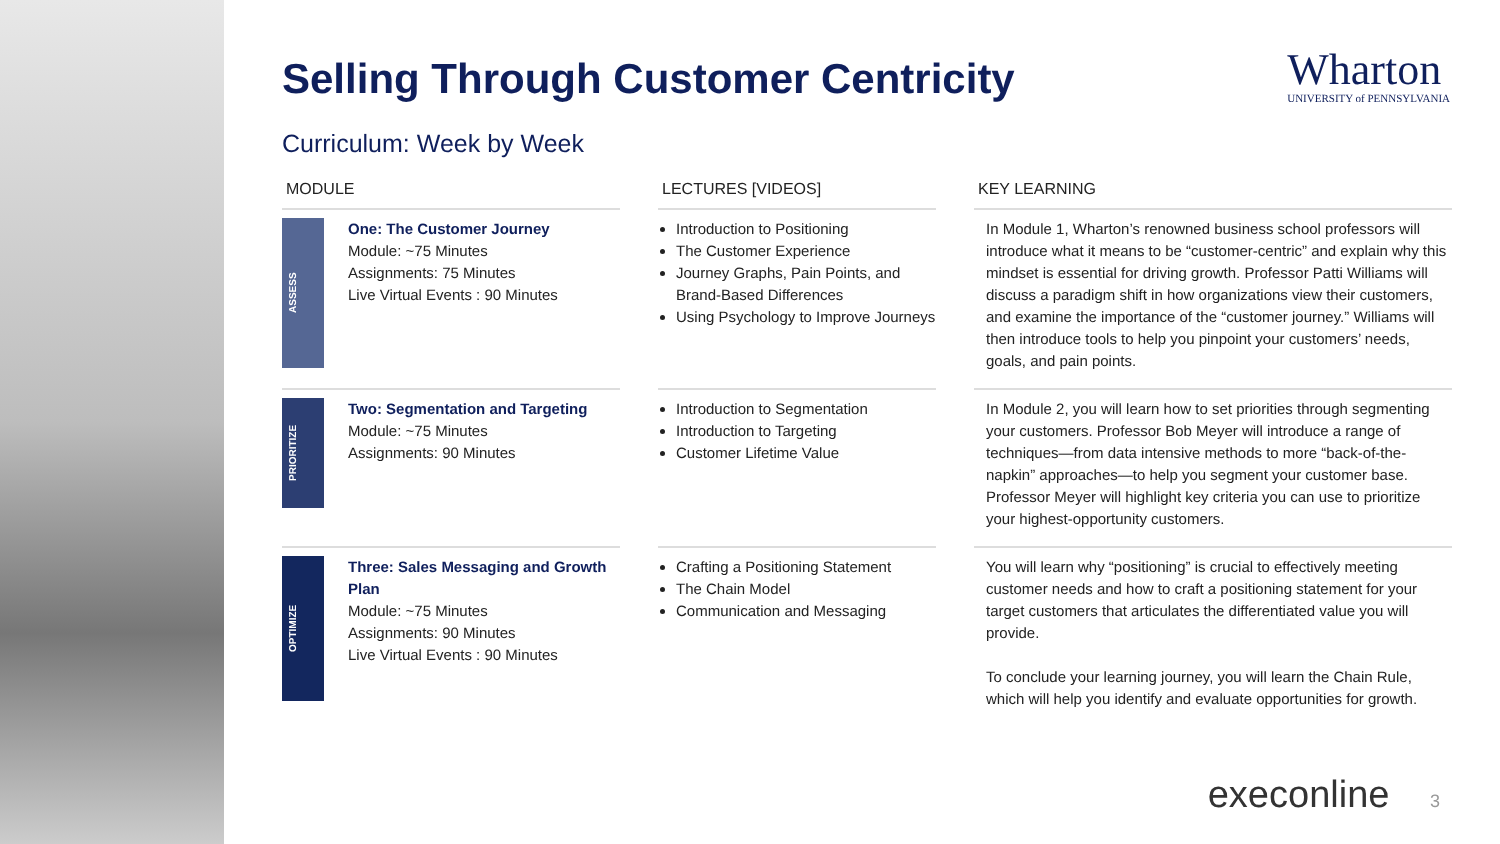Wharton
UNIVERSITY of PENNSYLVANIA
Selling Through Customer Centricity
Curriculum: Week by Week
| MODULE | | | LECTURES [VIDEOS] | | KEY LEARNING |
| --- | --- | --- | --- | --- | --- |
| ASSESS | One: The Customer Journey Module: ~75 Minutes Assignments: 75 Minutes Live Virtual Events : 90 Minutes | | Introduction to Positioning The Customer Experience Journey Graphs, Pain Points, and Brand-Based Differences Using Psychology to Improve Journeys | | In Module 1, Wharton’s renowned business school professors will introduce what it means to be “customer-centric” and explain why this mindset is essential for driving growth. Professor Patti Williams will discuss a paradigm shift in how organizations view their customers, and examine the importance of the “customer journey.” Williams will then introduce tools to help you pinpoint your customers’ needs, goals, and pain points. |
| PRIORITIZE | Two: Segmentation and Targeting Module: ~75 Minutes Assignments: 90 Minutes | | Introduction to Segmentation Introduction to Targeting Customer Lifetime Value | | In Module 2, you will learn how to set priorities through segmenting your customers. Professor Bob Meyer will introduce a range of techniques—from data intensive methods to more “back-of-the-napkin” approaches—to help you segment your customer base. Professor Meyer will highlight key criteria you can use to prioritize your highest-opportunity customers. |
| OPTIMIZE | Three: Sales Messaging and Growth Plan Module: ~75 Minutes Assignments: 90 Minutes Live Virtual Events : 90 Minutes | | Crafting a Positioning Statement The Chain Model Communication and Messaging | | You will learn why “positioning” is crucial to effectively meeting customer needs and how to craft a positioning statement for your target customers that articulates the differentiated value you will provide. To conclude your learning journey, you will learn the Chain Rule, which will help you identify and evaluate opportunities for growth. |
execonline 3